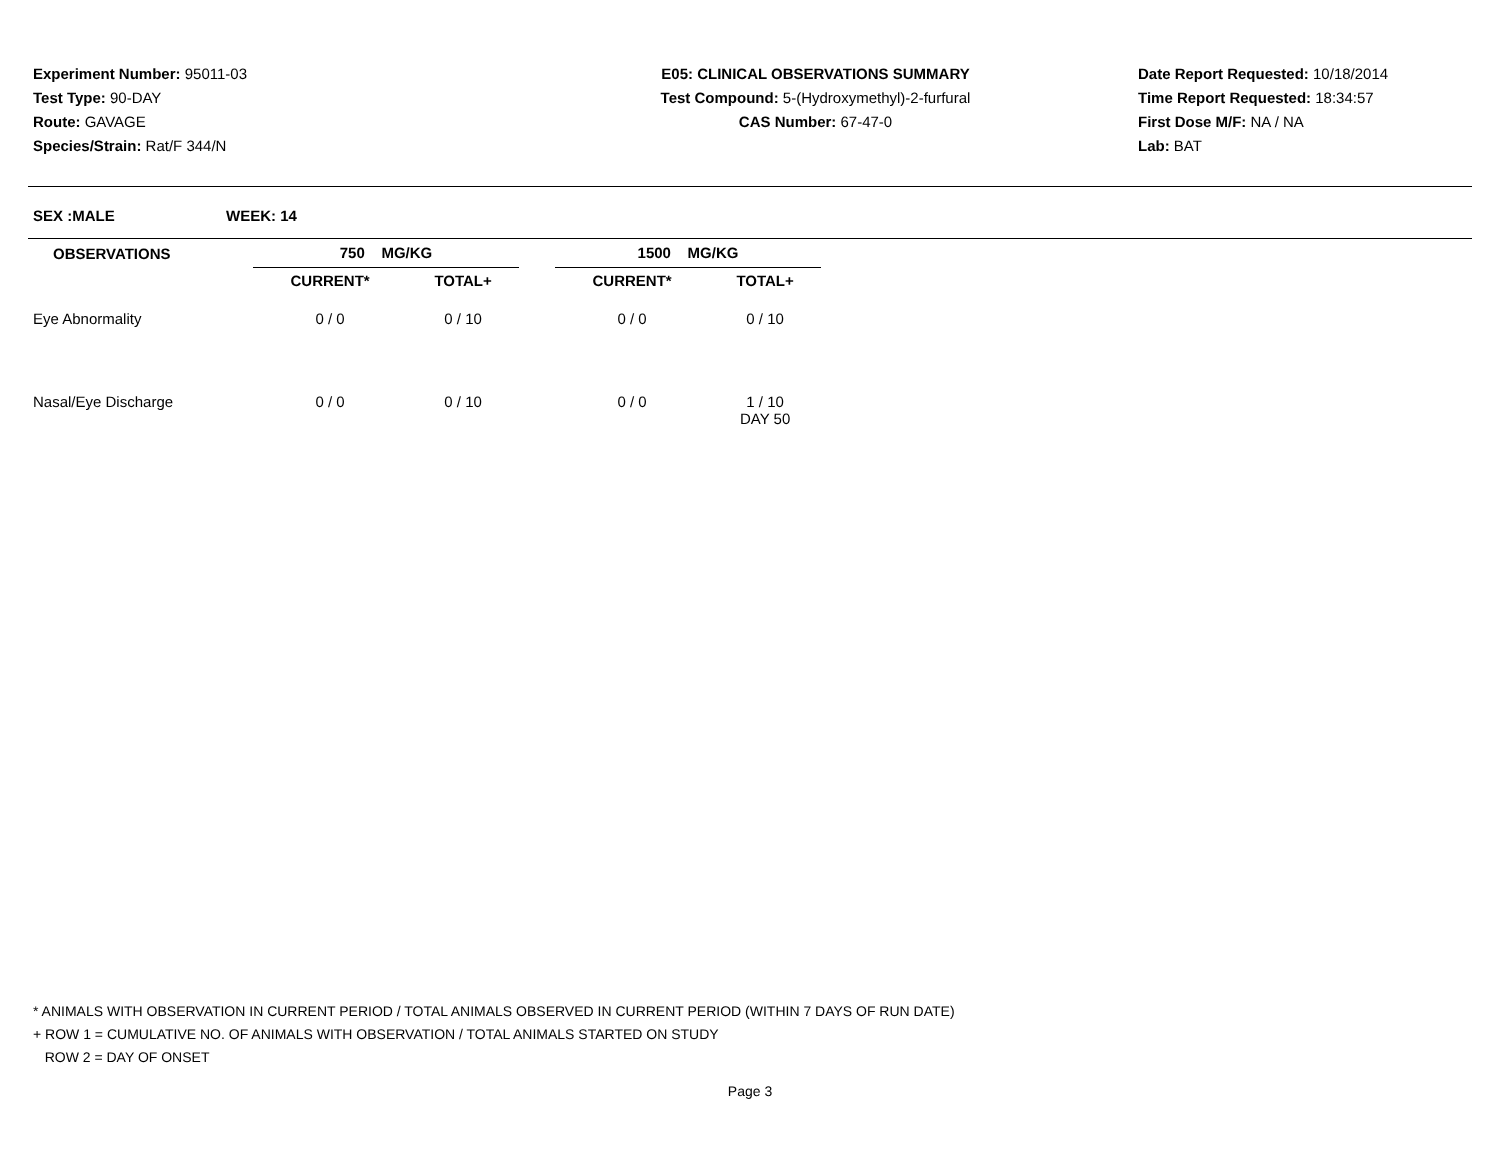Experiment Number: 95011-03
Test Type: 90-DAY
Route: GAVAGE
Species/Strain: Rat/F 344/N
E05: CLINICAL OBSERVATIONS SUMMARY
Test Compound: 5-(Hydroxymethyl)-2-furfural
CAS Number: 67-47-0
Date Report Requested: 10/18/2014
Time Report Requested: 18:34:57
First Dose M/F: NA / NA
Lab: BAT
SEX :MALE WEEK: 14
| OBSERVATIONS | 750 MG/KG | | | 1500 MG/KG | |
| --- | --- | --- | --- | --- | --- |
| | CURRENT* | TOTAL+ | | CURRENT* | TOTAL+ |
| Eye Abnormality | 0 / 0 | 0 / 10 | | 0 / 0 | 0 / 10 |
| Nasal/Eye Discharge | 0 / 0 | 0 / 10 | | 0 / 0 | 1 / 10 |
| | | | | | DAY 50 |
* ANIMALS WITH OBSERVATION IN CURRENT PERIOD / TOTAL ANIMALS OBSERVED IN CURRENT PERIOD (WITHIN 7 DAYS OF RUN DATE)
+ ROW 1 = CUMULATIVE NO. OF ANIMALS WITH OBSERVATION / TOTAL ANIMALS STARTED ON STUDY
ROW 2 = DAY OF ONSET
Page 3